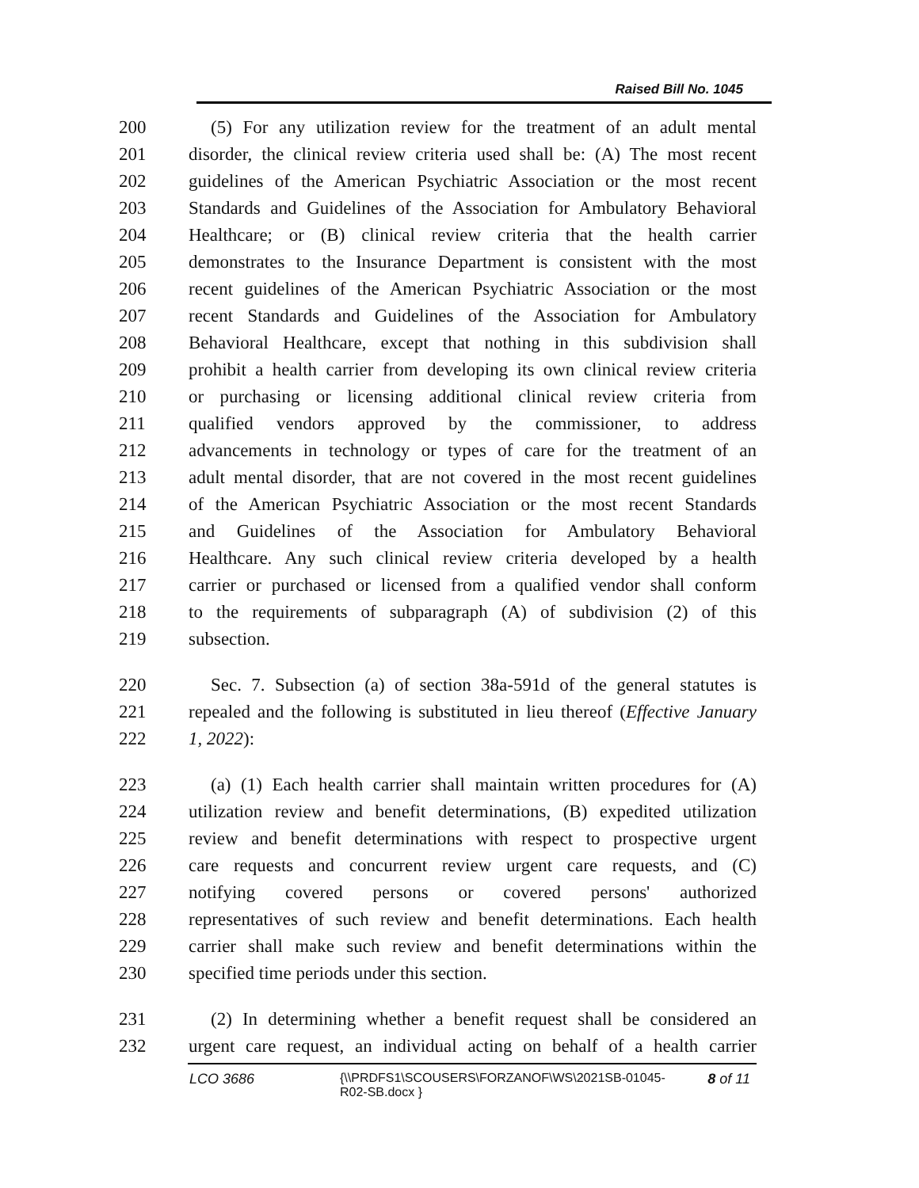Raised Bill No. 1045
200 (5) For any utilization review for the treatment of an adult mental
201 disorder, the clinical review criteria used shall be: (A) The most recent
202 guidelines of the American Psychiatric Association or the most recent
203 Standards and Guidelines of the Association for Ambulatory Behavioral
204 Healthcare; or (B) clinical review criteria that the health carrier
205 demonstrates to the Insurance Department is consistent with the most
206 recent guidelines of the American Psychiatric Association or the most
207 recent Standards and Guidelines of the Association for Ambulatory
208 Behavioral Healthcare, except that nothing in this subdivision shall
209 prohibit a health carrier from developing its own clinical review criteria
210 or purchasing or licensing additional clinical review criteria from
211 qualified vendors approved by the commissioner, to address
212 advancements in technology or types of care for the treatment of an
213 adult mental disorder, that are not covered in the most recent guidelines
214 of the American Psychiatric Association or the most recent Standards
215 and Guidelines of the Association for Ambulatory Behavioral
216 Healthcare. Any such clinical review criteria developed by a health
217 carrier or purchased or licensed from a qualified vendor shall conform
218 to the requirements of subparagraph (A) of subdivision (2) of this
219 subsection.
220 Sec. 7. Subsection (a) of section 38a-591d of the general statutes is
221 repealed and the following is substituted in lieu thereof (Effective January
222 1, 2022):
223 (a) (1) Each health carrier shall maintain written procedures for (A)
224 utilization review and benefit determinations, (B) expedited utilization
225 review and benefit determinations with respect to prospective urgent
226 care requests and concurrent review urgent care requests, and (C)
227 notifying covered persons or covered persons' authorized
228 representatives of such review and benefit determinations. Each health
229 carrier shall make such review and benefit determinations within the
230 specified time periods under this section.
231 (2) In determining whether a benefit request shall be considered an
232 urgent care request, an individual acting on behalf of a health carrier
LCO 3686 {\\PRDFS1\SCOUSERS\FORZANOF\WS\2021SB-01045-R02-SB.docx } 8 of 11